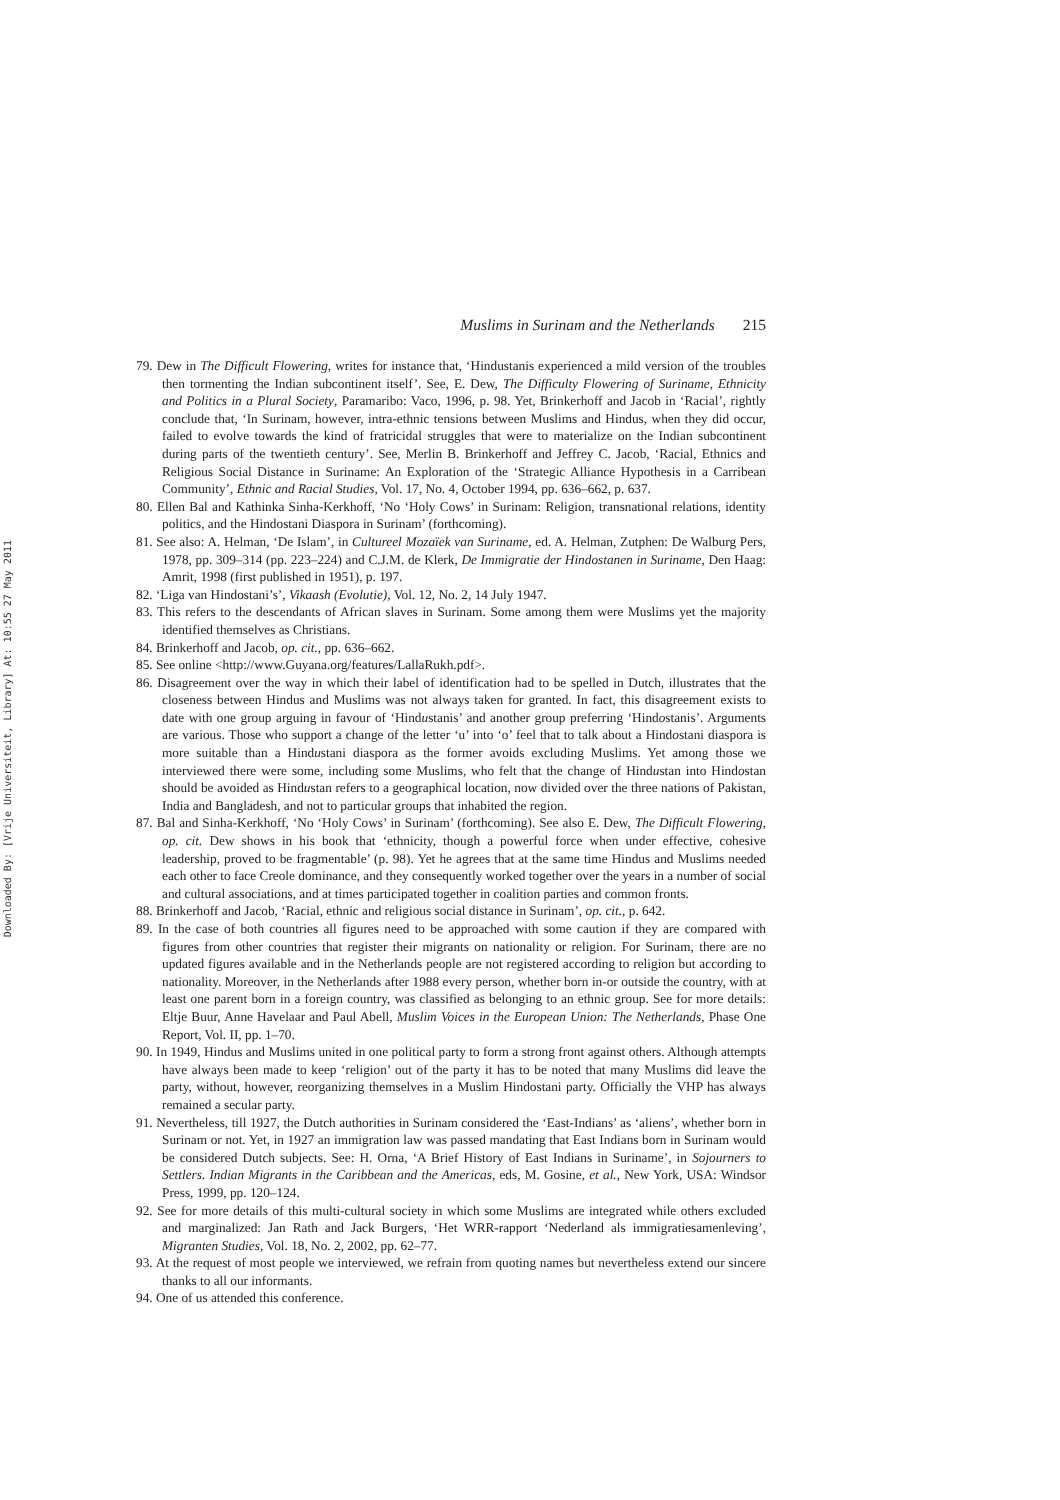Downloaded By: [Vrije Universiteit, Library] At: 10:55 27 May 2011
Muslims in Surinam and the Netherlands 215
79. Dew in The Difficult Flowering, writes for instance that, ‘Hindustanis experienced a mild version of the troubles then tormenting the Indian subcontinent itself’. See, E. Dew, The Difficulty Flowering of Suriname, Ethnicity and Politics in a Plural Society, Paramaribo: Vaco, 1996, p. 98. Yet, Brinkerhoff and Jacob in ‘Racial’, rightly conclude that, ‘In Surinam, however, intra-ethnic tensions between Muslims and Hindus, when they did occur, failed to evolve towards the kind of fratricidal struggles that were to materialize on the Indian subcontinent during parts of the twentieth century’. See, Merlin B. Brinkerhoff and Jeffrey C. Jacob, ‘Racial, Ethnics and Religious Social Distance in Suriname: An Exploration of the ‘Strategic Alliance Hypothesis in a Carribean Community’, Ethnic and Racial Studies, Vol. 17, No. 4, October 1994, pp. 636–662, p. 637.
80. Ellen Bal and Kathinka Sinha-Kerkhoff, ‘No ‘Holy Cows’ in Surinam: Religion, transnational relations, identity politics, and the Hindostani Diaspora in Surinam’ (forthcoming).
81. See also: A. Helman, ‘De Islam’, in Cultureel Mozaïek van Suriname, ed. A. Helman, Zutphen: De Walburg Pers, 1978, pp. 309–314 (pp. 223–224) and C.J.M. de Klerk, De Immigratie der Hindostanen in Suriname, Den Haag: Amrit, 1998 (first published in 1951), p. 197.
82. ‘Liga van Hindostani’s’, Vikaash (Evolutie), Vol. 12, No. 2, 14 July 1947.
83. This refers to the descendants of African slaves in Surinam. Some among them were Muslims yet the majority identified themselves as Christians.
84. Brinkerhoff and Jacob, op. cit., pp. 636–662.
85. See online <http://www.Guyana.org/features/LallaRukh.pdf>.
86. Disagreement over the way in which their label of identification had to be spelled in Dutch, illustrates that the closeness between Hindus and Muslims was not always taken for granted. In fact, this disagreement exists to date with one group arguing in favour of ‘Hindustanis’ and another group preferring ‘Hindostanis’. Arguments are various. Those who support a change of the letter ‘u’ into ‘o’ feel that to talk about a Hindostani diaspora is more suitable than a Hindustani diaspora as the former avoids excluding Muslims. Yet among those we interviewed there were some, including some Muslims, who felt that the change of Hindustan into Hindostan should be avoided as Hindustan refers to a geographical location, now divided over the three nations of Pakistan, India and Bangladesh, and not to particular groups that inhabited the region.
87. Bal and Sinha-Kerkhoff, ‘No ‘Holy Cows’ in Surinam’ (forthcoming). See also E. Dew, The Difficult Flowering, op. cit. Dew shows in his book that ‘ethnicity, though a powerful force when under effective, cohesive leadership, proved to be fragmentable’ (p. 98). Yet he agrees that at the same time Hindus and Muslims needed each other to face Creole dominance, and they consequently worked together over the years in a number of social and cultural associations, and at times participated together in coalition parties and common fronts.
88. Brinkerhoff and Jacob, ‘Racial, ethnic and religious social distance in Surinam’, op. cit., p. 642.
89. In the case of both countries all figures need to be approached with some caution if they are compared with figures from other countries that register their migrants on nationality or religion. For Surinam, there are no updated figures available and in the Netherlands people are not registered according to religion but according to nationality. Moreover, in the Netherlands after 1988 every person, whether born in-or outside the country, with at least one parent born in a foreign country, was classified as belonging to an ethnic group. See for more details: Eltje Buur, Anne Havelaar and Paul Abell, Muslim Voices in the European Union: The Netherlands, Phase One Report, Vol. II, pp. 1–70.
90. In 1949, Hindus and Muslims united in one political party to form a strong front against others. Although attempts have always been made to keep ‘religion’ out of the party it has to be noted that many Muslims did leave the party, without, however, reorganizing themselves in a Muslim Hindostani party. Officially the VHP has always remained a secular party.
91. Nevertheless, till 1927, the Dutch authorities in Surinam considered the ‘East-Indians’ as ‘aliens’, whether born in Surinam or not. Yet, in 1927 an immigration law was passed mandating that East Indians born in Surinam would be considered Dutch subjects. See: H. Orna, ‘A Brief History of East Indians in Suriname’, in Sojourners to Settlers. Indian Migrants in the Caribbean and the Americas, eds, M. Gosine, et al., New York, USA: Windsor Press, 1999, pp. 120–124.
92. See for more details of this multi-cultural society in which some Muslims are integrated while others excluded and marginalized: Jan Rath and Jack Burgers, ‘Het WRR-rapport ‘Nederland als immigratiesamenleving’, Migranten Studies, Vol. 18, No. 2, 2002, pp. 62–77.
93. At the request of most people we interviewed, we refrain from quoting names but nevertheless extend our sincere thanks to all our informants.
94. One of us attended this conference.